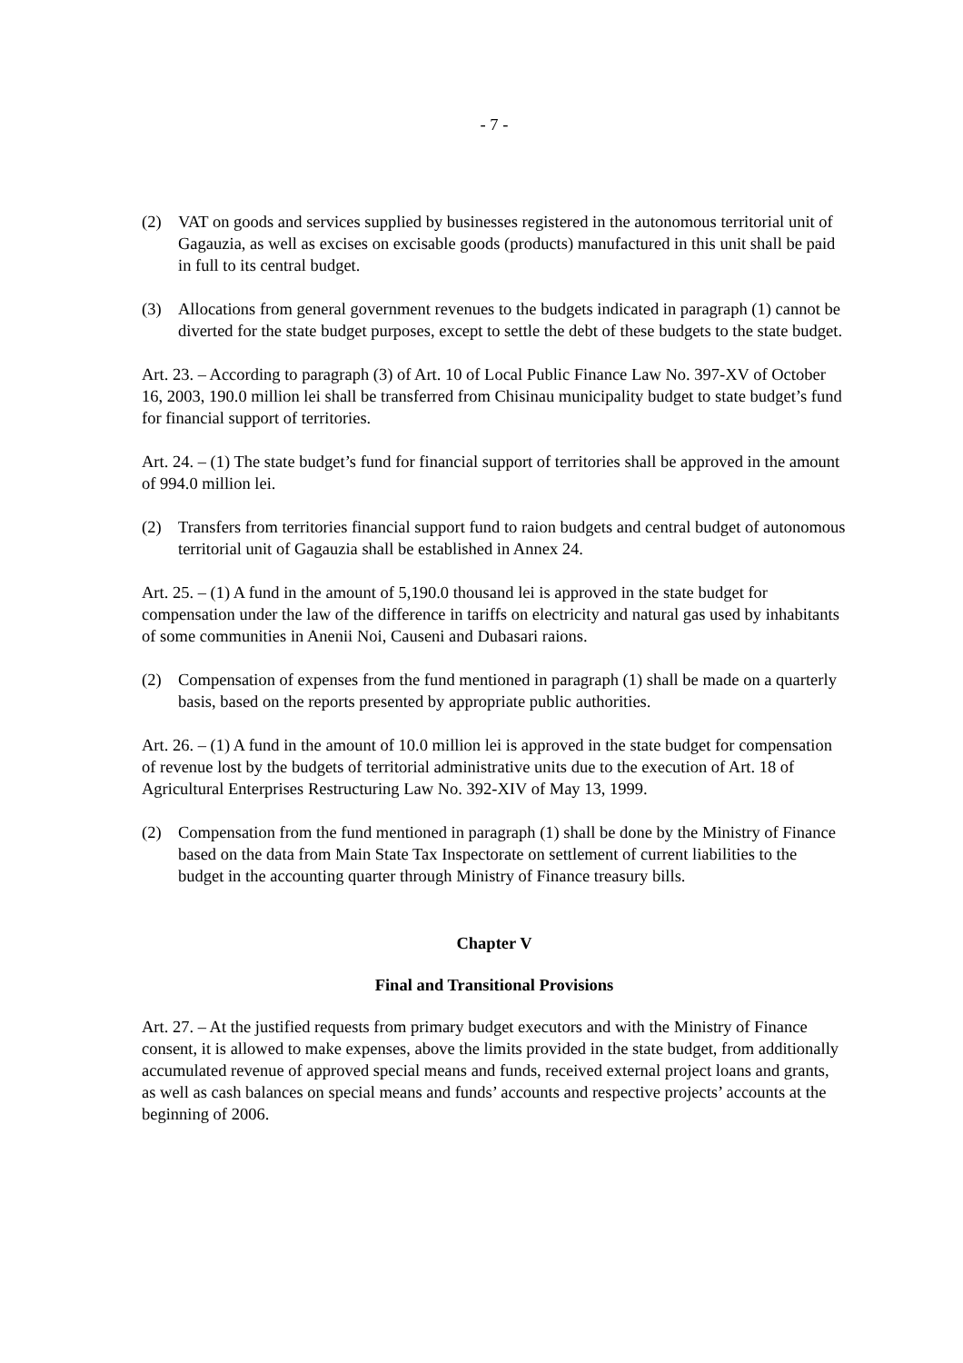- 7 -
(2) VAT on goods and services supplied by businesses registered in the autonomous territorial unit of Gagauzia, as well as excises on excisable goods (products) manufactured in this unit shall be paid in full to its central budget.
(3) Allocations from general government revenues to the budgets indicated in paragraph (1) cannot be diverted for the state budget purposes, except to settle the debt of these budgets to the state budget.
Art. 23. – According to paragraph (3) of Art. 10 of Local Public Finance Law No. 397-XV of October 16, 2003, 190.0 million lei shall be transferred from Chisinau municipality budget to state budget’s fund for financial support of territories.
Art. 24. – (1) The state budget’s fund for financial support of territories shall be approved in the amount of 994.0 million lei.
(2) Transfers from territories financial support fund to raion budgets and central budget of autonomous territorial unit of Gagauzia shall be established in Annex 24.
Art. 25. – (1) A fund in the amount of 5,190.0 thousand lei is approved in the state budget for compensation under the law of the difference in tariffs on electricity and natural gas used by inhabitants of some communities in Anenii Noi, Causeni and Dubasari raions.
(2) Compensation of expenses from the fund mentioned in paragraph (1) shall be made on a quarterly basis, based on the reports presented by appropriate public authorities.
Art. 26. – (1) A fund in the amount of 10.0 million lei is approved in the state budget for compensation of revenue lost by the budgets of territorial administrative units due to the execution of Art. 18 of Agricultural Enterprises Restructuring Law No. 392-XIV of May 13, 1999.
(2) Compensation from the fund mentioned in paragraph (1) shall be done by the Ministry of Finance based on the data from Main State Tax Inspectorate on settlement of current liabilities to the budget in the accounting quarter through Ministry of Finance treasury bills.
Chapter V
Final and Transitional Provisions
Art. 27. – At the justified requests from primary budget executors and with the Ministry of Finance consent, it is allowed to make expenses, above the limits provided in the state budget, from additionally accumulated revenue of approved special means and funds, received external project loans and grants, as well as cash balances on special means and funds’ accounts and respective projects’ accounts at the beginning of 2006.